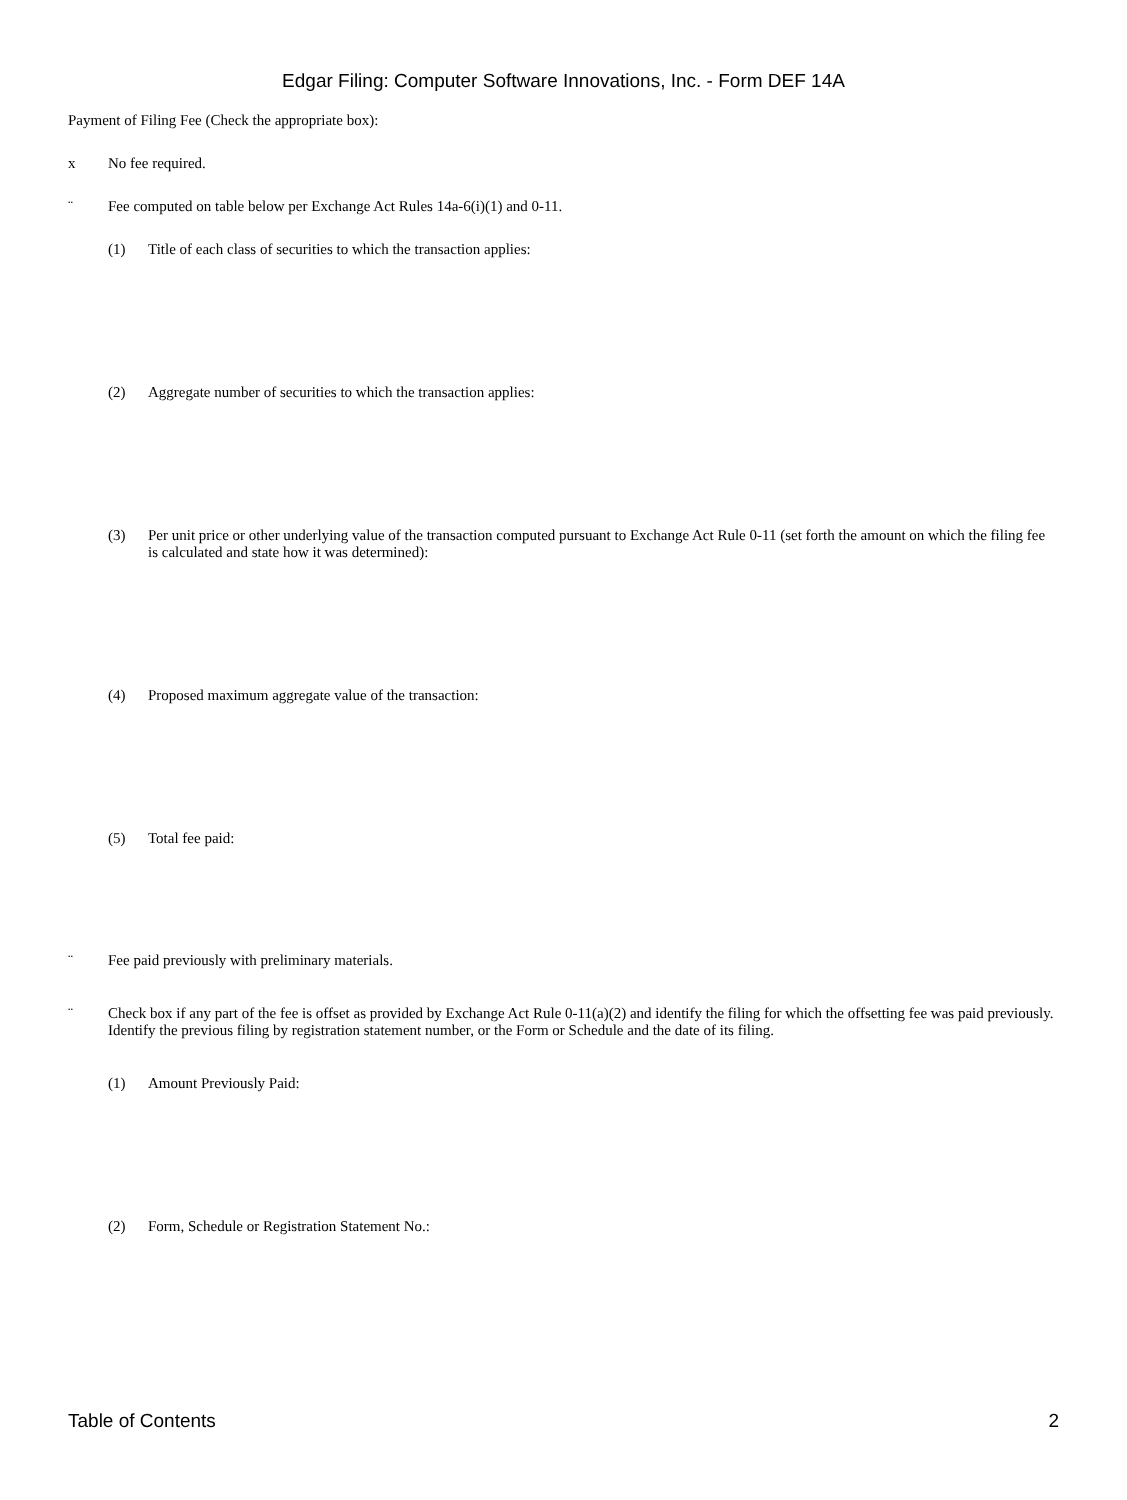Edgar Filing: Computer Software Innovations, Inc. - Form DEF 14A
Payment of Filing Fee (Check the appropriate box):
x No fee required.
¨ Fee computed on table below per Exchange Act Rules 14a-6(i)(1) and 0-11.
(1) Title of each class of securities to which the transaction applies:
(2) Aggregate number of securities to which the transaction applies:
(3) Per unit price or other underlying value of the transaction computed pursuant to Exchange Act Rule 0-11 (set forth the amount on which the filing fee is calculated and state how it was determined):
(4) Proposed maximum aggregate value of the transaction:
(5) Total fee paid:
¨ Fee paid previously with preliminary materials.
¨ Check box if any part of the fee is offset as provided by Exchange Act Rule 0-11(a)(2) and identify the filing for which the offsetting fee was paid previously. Identify the previous filing by registration statement number, or the Form or Schedule and the date of its filing.
(1) Amount Previously Paid:
(2) Form, Schedule or Registration Statement No.:
Table of Contents 2